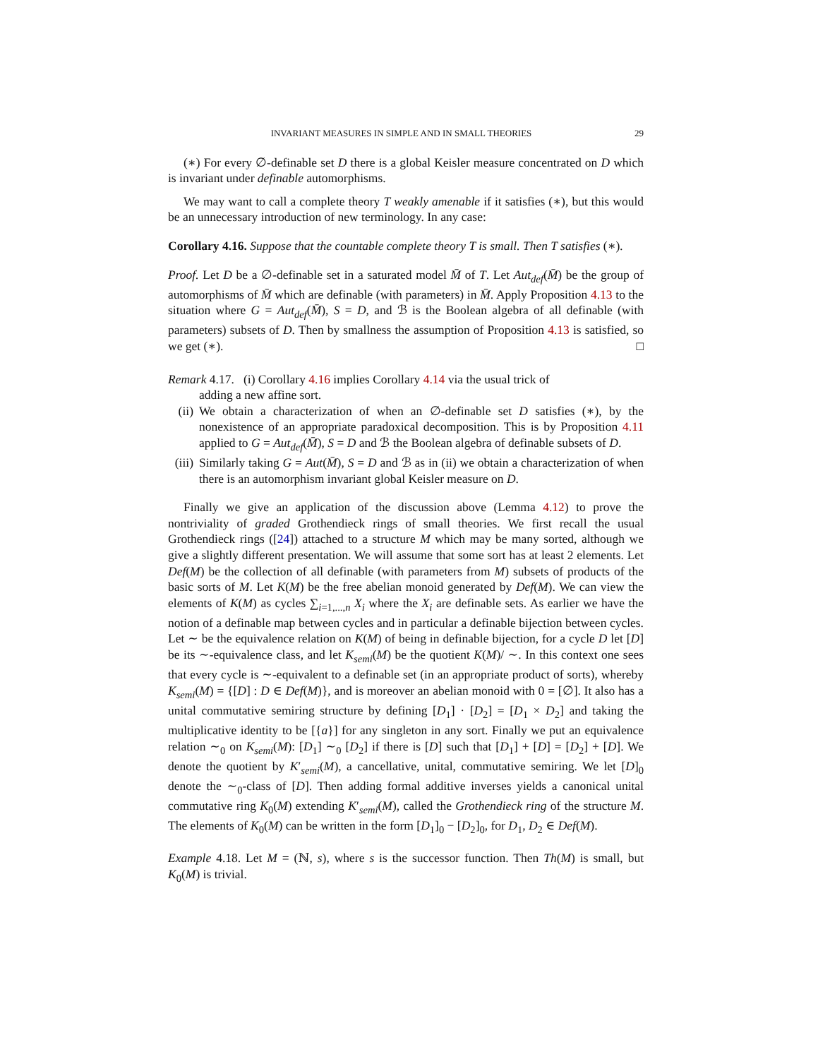INVARIANT MEASURES IN SIMPLE AND IN SMALL THEORIES 29
(∗) For every ∅-definable set D there is a global Keisler measure concentrated on D which is invariant under definable automorphisms.
We may want to call a complete theory T weakly amenable if it satisfies (∗), but this would be an unnecessary introduction of new terminology. In any case:
Corollary 4.16. Suppose that the countable complete theory T is small. Then T satisfies (∗).
Proof. Let D be a ∅-definable set in a saturated model M̄ of T. Let Aut<sub>def</sub>(M̄) be the group of automorphisms of M̄ which are definable (with parameters) in M̄. Apply Proposition 4.13 to the situation where G = Aut<sub>def</sub>(M̄), S = D, and ℬ is the Boolean algebra of all definable (with parameters) subsets of D. Then by smallness the assumption of Proposition 4.13 is satisfied, so we get (∗). □
Remark 4.17. (i) Corollary 4.16 implies Corollary 4.14 via the usual trick of
adding a new affine sort.
(ii) We obtain a characterization of when an ∅-definable set D satisfies (∗), by the nonexistence of an appropriate paradoxical decomposition. This is by Proposition 4.11 applied to G = Aut<sub>def</sub>(M̄), S = D and ℬ the Boolean algebra of definable subsets of D.
(iii) Similarly taking G = Aut(M̄), S = D and ℬ as in (ii) we obtain a characterization of when there is an automorphism invariant global Keisler measure on D.
Finally we give an application of the discussion above (Lemma 4.12) to prove the nontriviality of graded Grothendieck rings of small theories. We first recall the usual Grothendieck rings ([24]) attached to a structure M which may be many sorted, although we give a slightly different presentation. We will assume that some sort has at least 2 elements. Let Def(M) be the collection of all definable (with parameters from M) subsets of products of the basic sorts of M. Let K(M) be the free abelian monoid generated by Def(M). We can view the elements of K(M) as cycles ∑<sub>i=1,...,n</sub> X<sub>i</sub> where the X<sub>i</sub> are definable sets. As earlier we have the notion of a definable map between cycles and in particular a definable bijection between cycles. Let ∼ be the equivalence relation on K(M) of being in definable bijection, for a cycle D let [D] be its ∼-equivalence class, and let K<sub>semi</sub>(M) be the quotient K(M)/ ∼. In this context one sees that every cycle is ∼-equivalent to a definable set (in an appropriate product of sorts), whereby K<sub>semi</sub>(M) = {[D] : D ∈ Def(M)}, and is moreover an abelian monoid with 0 = [∅]. It also has a unital commutative semiring structure by defining [D<sub>1</sub>] · [D<sub>2</sub>] = [D<sub>1</sub> × D<sub>2</sub>] and taking the multiplicative identity to be [{a}] for any singleton in any sort. Finally we put an equivalence relation ∼<sub>0</sub> on K<sub>semi</sub>(M): [D<sub>1</sub>] ∼<sub>0</sub> [D<sub>2</sub>] if there is [D] such that [D<sub>1</sub>] + [D] = [D<sub>2</sub>] + [D]. We denote the quotient by K′<sub>semi</sub>(M), a cancellative, unital, commutative semiring. We let [D]<sub>0</sub> denote the ∼<sub>0</sub>-class of [D]. Then adding formal additive inverses yields a canonical unital commutative ring K<sub>0</sub>(M) extending K′<sub>semi</sub>(M), called the Grothendieck ring of the structure M. The elements of K<sub>0</sub>(M) can be written in the form [D<sub>1</sub>]<sub>0</sub> − [D<sub>2</sub>]<sub>0</sub>, for D<sub>1</sub>, D<sub>2</sub> ∈ Def(M).
Example 4.18. Let M = (ℕ, s), where s is the successor function. Then Th(M) is small, but K<sub>0</sub>(M) is trivial.